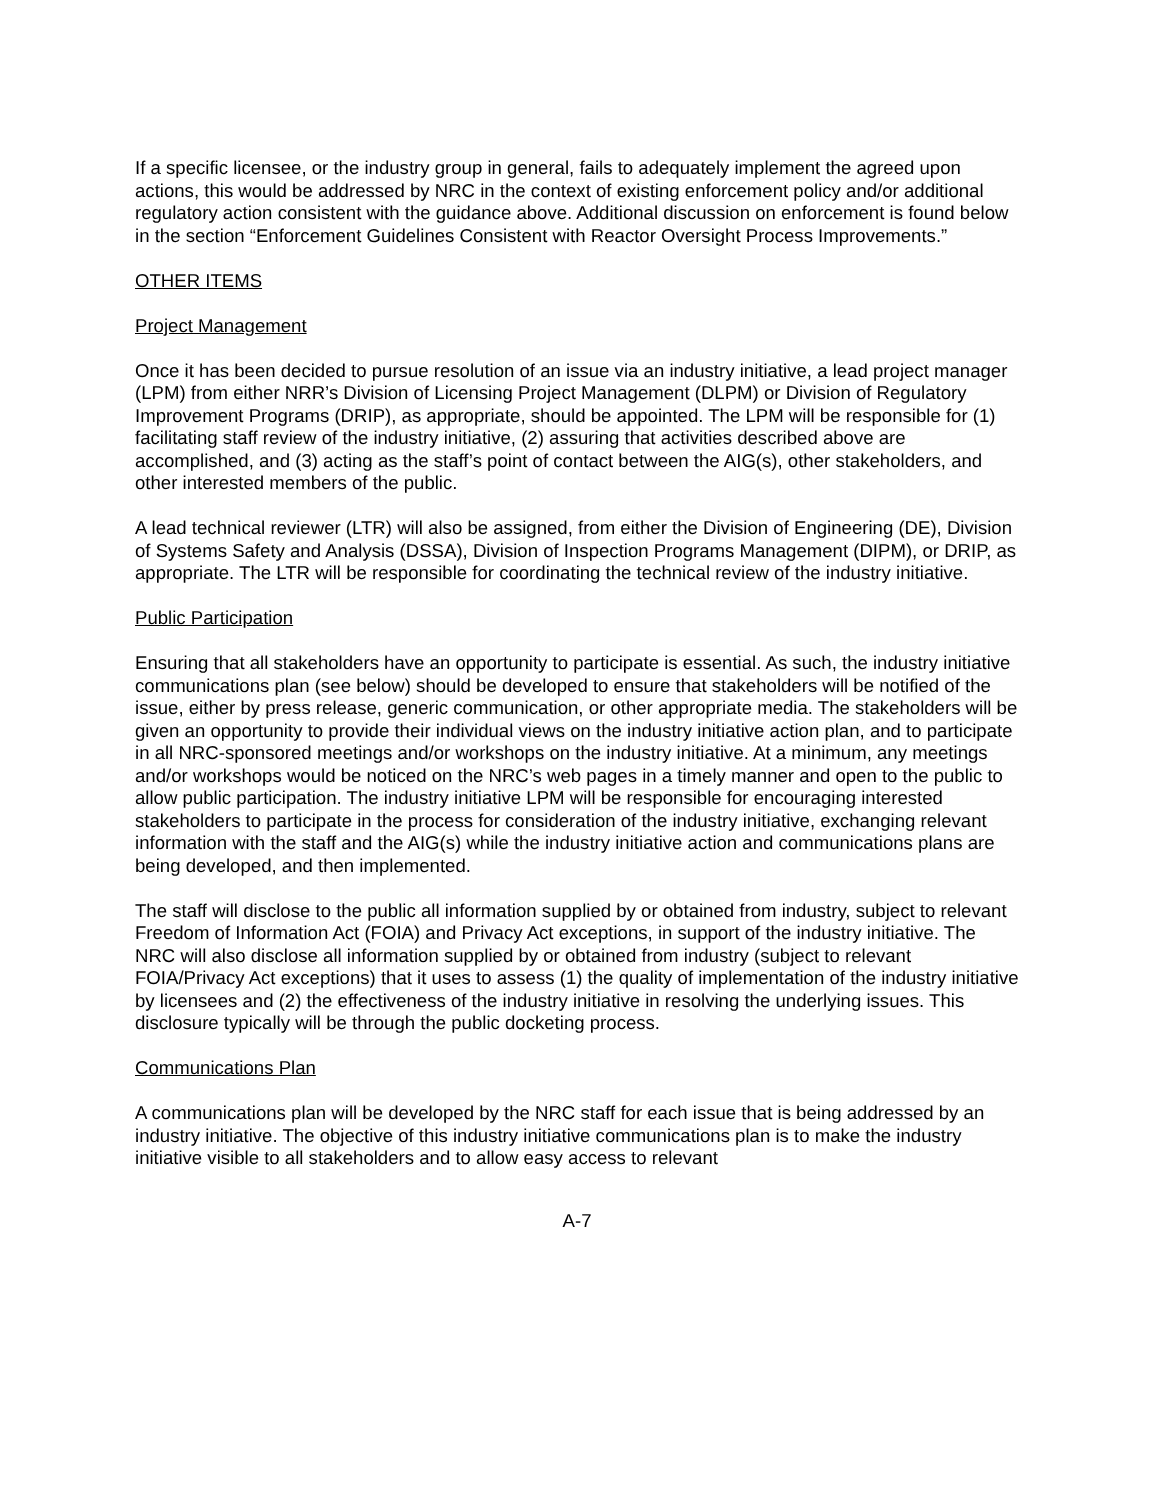If a specific licensee, or the industry group in general, fails to adequately implement the agreed upon actions, this would be addressed by NRC in the context of existing enforcement policy and/or additional regulatory action consistent with the guidance above. Additional discussion on enforcement is found below in the section “Enforcement Guidelines Consistent with Reactor Oversight Process Improvements.”
OTHER ITEMS
Project Management
Once it has been decided to pursue resolution of an issue via an industry initiative, a lead project manager (LPM) from either NRR’s Division of Licensing Project Management (DLPM) or Division of Regulatory Improvement Programs (DRIP), as appropriate, should be appointed. The LPM will be responsible for (1) facilitating staff review of the industry initiative, (2) assuring that activities described above are accomplished, and (3) acting as the staff’s point of contact between the AIG(s), other stakeholders, and other interested members of the public.
A lead technical reviewer (LTR) will also be assigned, from either the Division of Engineering (DE), Division of Systems Safety and Analysis (DSSA), Division of Inspection Programs Management (DIPM), or DRIP, as appropriate. The LTR will be responsible for coordinating the technical review of the industry initiative.
Public Participation
Ensuring that all stakeholders have an opportunity to participate is essential. As such, the industry initiative communications plan (see below) should be developed to ensure that stakeholders will be notified of the issue, either by press release, generic communication, or other appropriate media. The stakeholders will be given an opportunity to provide their individual views on the industry initiative action plan, and to participate in all NRC-sponsored meetings and/or workshops on the industry initiative. At a minimum, any meetings and/or workshops would be noticed on the NRC’s web pages in a timely manner and open to the public to allow public participation. The industry initiative LPM will be responsible for encouraging interested stakeholders to participate in the process for consideration of the industry initiative, exchanging relevant information with the staff and the AIG(s) while the industry initiative action and communications plans are being developed, and then implemented.
The staff will disclose to the public all information supplied by or obtained from industry, subject to relevant Freedom of Information Act (FOIA) and Privacy Act exceptions, in support of the industry initiative. The NRC will also disclose all information supplied by or obtained from industry (subject to relevant FOIA/Privacy Act exceptions) that it uses to assess (1) the quality of implementation of the industry initiative by licensees and (2) the effectiveness of the industry initiative in resolving the underlying issues. This disclosure typically will be through the public docketing process.
Communications Plan
A communications plan will be developed by the NRC staff for each issue that is being addressed by an industry initiative. The objective of this industry initiative communications plan is to make the industry initiative visible to all stakeholders and to allow easy access to relevant
A-7